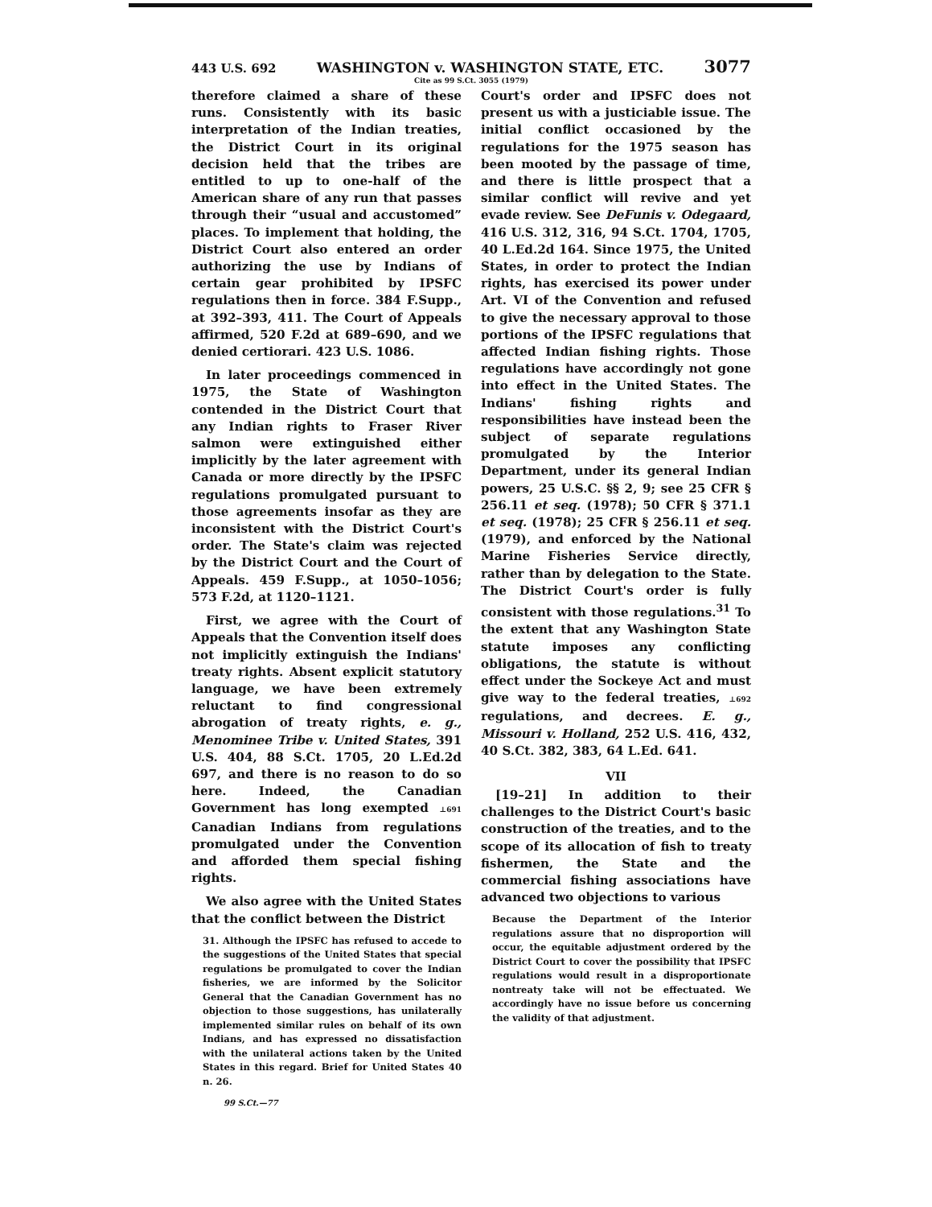443 U.S. 692 WASHINGTON v. WASHINGTON STATE, ETC. 3077
Cite as 99 S.Ct. 3055 (1979)
therefore claimed a share of these runs. Consistently with its basic interpretation of the Indian treaties, the District Court in its original decision held that the tribes are entitled to up to one-half of the American share of any run that passes through their “usual and accustomed” places. To implement that holding, the District Court also entered an order authorizing the use by Indians of certain gear prohibited by IPSFC regulations then in force. 384 F.Supp., at 392–393, 411. The Court of Appeals affirmed, 520 F.2d at 689–690, and we denied certiorari. 423 U.S. 1086.
In later proceedings commenced in 1975, the State of Washington contended in the District Court that any Indian rights to Fraser River salmon were extinguished either implicitly by the later agreement with Canada or more directly by the IPSFC regulations promulgated pursuant to those agreements insofar as they are inconsistent with the District Court's order. The State's claim was rejected by the District Court and the Court of Appeals. 459 F.Supp., at 1050–1056; 573 F.2d, at 1120–1121.
First, we agree with the Court of Appeals that the Convention itself does not implicitly extinguish the Indians' treaty rights. Absent explicit statutory language, we have been extremely reluctant to find congressional abrogation of treaty rights, e. g., Menominee Tribe v. United States, 391 U.S. 404, 88 S.Ct. 1705, 20 L.Ed.2d 697, and there is no reason to do so here. Indeed, the Canadian Government has long exempted ⊥691 Canadian Indians from regulations promulgated under the Convention and afforded them special fishing rights.
We also agree with the United States that the conflict between the District
31. Although the IPSFC has refused to accede to the suggestions of the United States that special regulations be promulgated to cover the Indian fisheries, we are informed by the Solicitor General that the Canadian Government has no objection to those suggestions, has unilaterally implemented similar rules on behalf of its own Indians, and has expressed no dissatisfaction with the unilateral actions taken by the United States in this regard. Brief for United States 40 n. 26.
99 S.Ct.—77
Court's order and IPSFC does not present us with a justiciable issue. The initial conflict occasioned by the regulations for the 1975 season has been mooted by the passage of time, and there is little prospect that a similar conflict will revive and yet evade review. See DeFunis v. Odegaard, 416 U.S. 312, 316, 94 S.Ct. 1704, 1705, 40 L.Ed.2d 164. Since 1975, the United States, in order to protect the Indian rights, has exercised its power under Art. VI of the Convention and refused to give the necessary approval to those portions of the IPSFC regulations that affected Indian fishing rights. Those regulations have accordingly not gone into effect in the United States. The Indians' fishing rights and responsibilities have instead been the subject of separate regulations promulgated by the Interior Department, under its general Indian powers, 25 U.S.C. §§ 2, 9; see 25 CFR § 256.11 et seq. (1978); 50 CFR § 371.1 et seq. (1978); 25 CFR § 256.11 et seq. (1979), and enforced by the National Marine Fisheries Service directly, rather than by delegation to the State. The District Court's order is fully consistent with those regulations.<sup>31</sup> To the extent that any Washington State statute imposes any conflicting obligations, the statute is without effect under the Sockeye Act and must give way to the federal treaties, ⊥692 regulations, and decrees. E. g., Missouri v. Holland, 252 U.S. 416, 432, 40 S.Ct. 382, 383, 64 L.Ed. 641.
VII
[19–21] In addition to their challenges to the District Court's basic construction of the treaties, and to the scope of its allocation of fish to treaty fishermen, the State and the commercial fishing associations have advanced two objections to various
Because the Department of the Interior regulations assure that no disproportion will occur, the equitable adjustment ordered by the District Court to cover the possibility that IPSFC regulations would result in a disproportionate nontreaty take will not be effectuated. We accordingly have no issue before us concerning the validity of that adjustment.